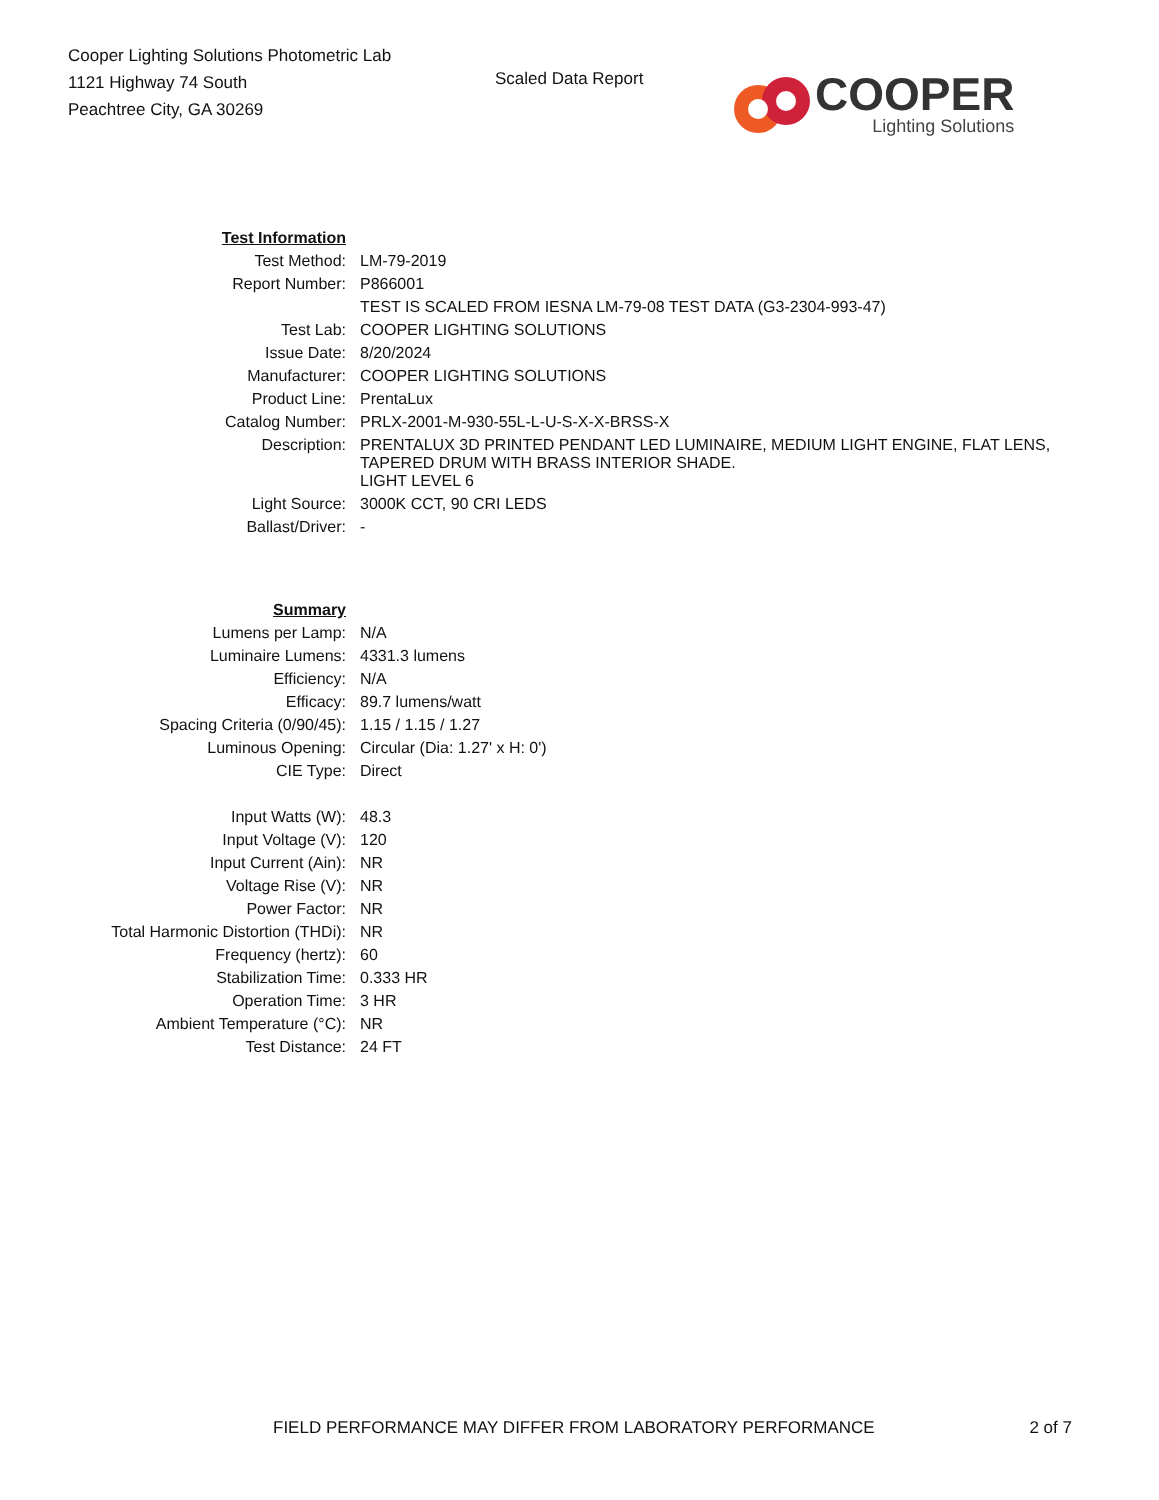Cooper Lighting Solutions Photometric Lab
1121 Highway 74 South
Peachtree City, GA 30269
Scaled Data Report
COOPER
Lighting Solutions
| Test Information | |
| Test Method: | LM-79-2019 |
| Report Number: | P866001 |
| | TEST IS SCALED FROM IESNA LM-79-08 TEST DATA (G3-2304-993-47) |
| Test Lab: | COOPER LIGHTING SOLUTIONS |
| Issue Date: | 8/20/2024 |
| Manufacturer: | COOPER LIGHTING SOLUTIONS |
| Product Line: | PrentaLux |
| Catalog Number: | PRLX-2001-M-930-55L-L-U-S-X-X-BRSS-X |
| Description: | PRENTALUX 3D PRINTED PENDANT LED LUMINAIRE, MEDIUM LIGHT ENGINE, FLAT LENS, TAPERED DRUM WITH BRASS INTERIOR SHADE. |
| | LIGHT LEVEL 6 |
| Light Source: | 3000K CCT, 90 CRI LEDS |
| Ballast/Driver: | - |
| Summary | |
| Lumens per Lamp: | N/A |
| Luminaire Lumens: | 4331.3 lumens |
| Efficiency: | N/A |
| Efficacy: | 89.7 lumens/watt |
| Spacing Criteria (0/90/45): | 1.15 / 1.15 / 1.27 |
| Luminous Opening: | Circular (Dia: 1.27' x H: 0') |
| CIE Type: | Direct |
| Input Watts (W): | 48.3 |
| Input Voltage (V): | 120 |
| Input Current (Ain): | NR |
| Voltage Rise (V): | NR |
| Power Factor: | NR |
| Total Harmonic Distortion (THDi): | NR |
| Frequency (hertz): | 60 |
| Stabilization Time: | 0.333 HR |
| Operation Time: | 3 HR |
| Ambient Temperature (°C): | NR |
| Test Distance: | 24 FT |
FIELD PERFORMANCE MAY DIFFER FROM LABORATORY PERFORMANCE 2 of 7